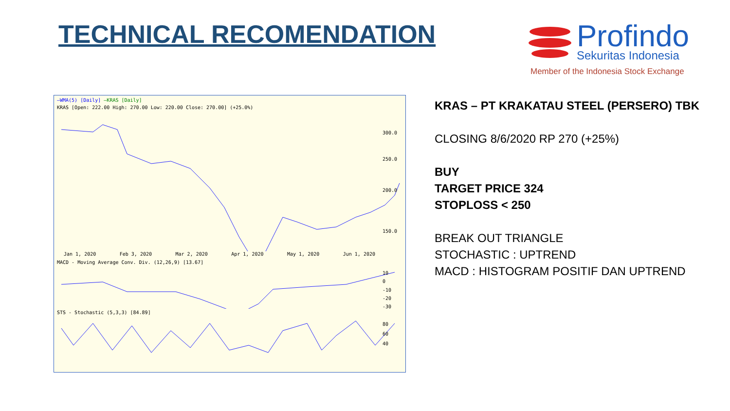TECHNICAL RECOMENDATION
Profindo
Sekuritas Indonesia
Member of the Indonesia Stock Exchange
—WMA(5) [Daily] —KRAS [Daily]
KRAS [Open: 222.00 High: 270.00 Low: 220.00 Close: 270.00] (+25.0%)
300.0
250.0
200.0
150.0
Jan 1, 2020 Feb 3, 2020 Mar 2, 2020 Apr 1, 2020 May 1, 2020 Jun 1, 2020
MACD - Moving Average Conv. Div. (12,26,9) [13.67]
10
0
-10
-20
-30
STS - Stochastic (5,3,3) [84.89]
80
60
40
KRAS – PT KRAKATAU STEEL (PERSERO) TBK
CLOSING 8/6/2020 RP 270 (+25%)
BUY
TARGET PRICE 324
STOPLOSS < 250
BREAK OUT TRIANGLE
STOCHASTIC : UPTREND
MACD : HISTOGRAM POSITIF DAN UPTREND